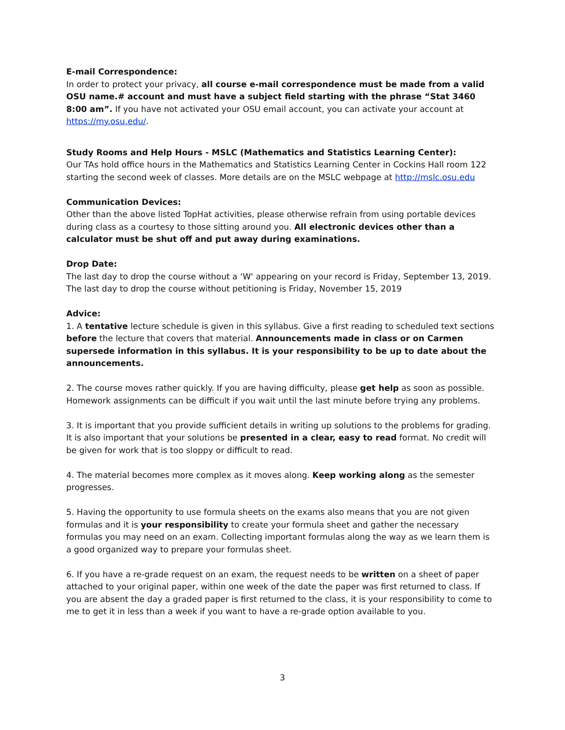E-mail Correspondence:
In order to protect your privacy, all course e-mail correspondence must be made from a valid OSU name.# account and must have a subject field starting with the phrase “Stat 3460 8:00 am”. If you have not activated your OSU email account, you can activate your account at https://my.osu.edu/.
Study Rooms and Help Hours - MSLC (Mathematics and Statistics Learning Center):
Our TAs hold office hours in the Mathematics and Statistics Learning Center in Cockins Hall room 122 starting the second week of classes. More details are on the MSLC webpage at http://mslc.osu.edu
Communication Devices:
Other than the above listed TopHat activities, please otherwise refrain from using portable devices during class as a courtesy to those sitting around you. All electronic devices other than a calculator must be shut off and put away during examinations.
Drop Date:
The last day to drop the course without a ‘W' appearing on your record is Friday, September 13, 2019.
The last day to drop the course without petitioning is Friday, November 15, 2019
Advice:
1. A tentative lecture schedule is given in this syllabus. Give a first reading to scheduled text sections before the lecture that covers that material. Announcements made in class or on Carmen supersede information in this syllabus. It is your responsibility to be up to date about the announcements.
2. The course moves rather quickly. If you are having difficulty, please get help as soon as possible. Homework assignments can be difficult if you wait until the last minute before trying any problems.
3. It is important that you provide sufficient details in writing up solutions to the problems for grading. It is also important that your solutions be presented in a clear, easy to read format. No credit will be given for work that is too sloppy or difficult to read.
4. The material becomes more complex as it moves along. Keep working along as the semester progresses.
5. Having the opportunity to use formula sheets on the exams also means that you are not given formulas and it is your responsibility to create your formula sheet and gather the necessary formulas you may need on an exam. Collecting important formulas along the way as we learn them is a good organized way to prepare your formulas sheet.
6. If you have a re-grade request on an exam, the request needs to be written on a sheet of paper attached to your original paper, within one week of the date the paper was first returned to class. If you are absent the day a graded paper is first returned to the class, it is your responsibility to come to me to get it in less than a week if you want to have a re-grade option available to you.
3